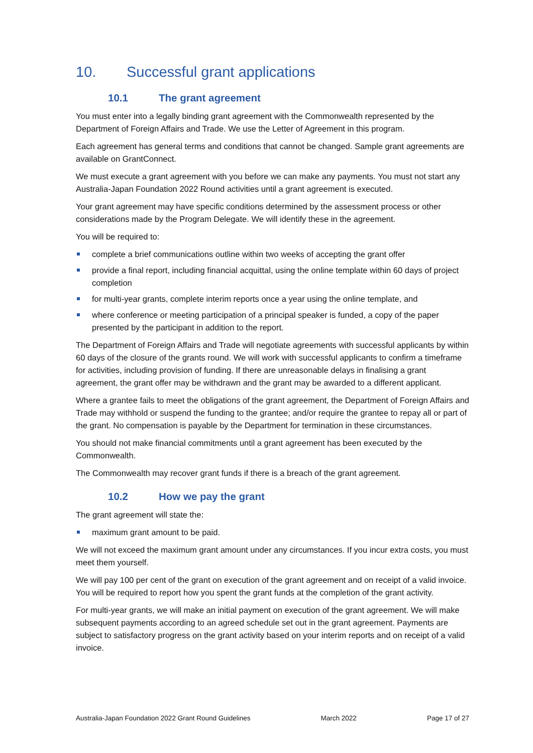10. Successful grant applications
10.1 The grant agreement
You must enter into a legally binding grant agreement with the Commonwealth represented by the Department of Foreign Affairs and Trade. We use the Letter of Agreement in this program.
Each agreement has general terms and conditions that cannot be changed. Sample grant agreements are available on GrantConnect.
We must execute a grant agreement with you before we can make any payments. You must not start any Australia-Japan Foundation 2022 Round activities until a grant agreement is executed.
Your grant agreement may have specific conditions determined by the assessment process or other considerations made by the Program Delegate. We will identify these in the agreement.
You will be required to:
complete a brief communications outline within two weeks of accepting the grant offer
provide a final report, including financial acquittal, using the online template within 60 days of project completion
for multi-year grants, complete interim reports once a year using the online template, and
where conference or meeting participation of a principal speaker is funded, a copy of the paper presented by the participant in addition to the report.
The Department of Foreign Affairs and Trade will negotiate agreements with successful applicants by within 60 days of the closure of the grants round. We will work with successful applicants to confirm a timeframe for activities, including provision of funding. If there are unreasonable delays in finalising a grant agreement, the grant offer may be withdrawn and the grant may be awarded to a different applicant.
Where a grantee fails to meet the obligations of the grant agreement, the Department of Foreign Affairs and Trade may withhold or suspend the funding to the grantee; and/or require the grantee to repay all or part of the grant. No compensation is payable by the Department for termination in these circumstances.
You should not make financial commitments until a grant agreement has been executed by the Commonwealth.
The Commonwealth may recover grant funds if there is a breach of the grant agreement.
10.2 How we pay the grant
The grant agreement will state the:
maximum grant amount to be paid.
We will not exceed the maximum grant amount under any circumstances. If you incur extra costs, you must meet them yourself.
We will pay 100 per cent of the grant on execution of the grant agreement and on receipt of a valid invoice. You will be required to report how you spent the grant funds at the completion of the grant activity.
For multi-year grants, we will make an initial payment on execution of the grant agreement. We will make subsequent payments according to an agreed schedule set out in the grant agreement. Payments are subject to satisfactory progress on the grant activity based on your interim reports and on receipt of a valid invoice.
Australia-Japan Foundation 2022 Grant Round Guidelines March 2022 Page 17 of 27